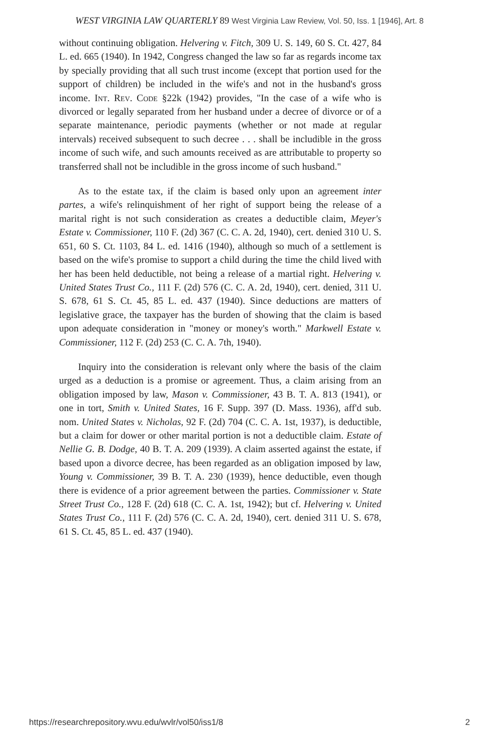WEST VIRGINIA LAW QUARTERLY 89 West Virginia Law Review, Vol. 50, Iss. 1 [1946], Art. 8
without continuing obligation. Helvering v. Fitch, 309 U. S. 149, 60 S. Ct. 427, 84 L. ed. 665 (1940). In 1942, Congress changed the law so far as regards income tax by specially providing that all such trust income (except that portion used for the support of children) be included in the wife's and not in the husband's gross income. Int. Rev. Code §22k (1942) provides, "In the case of a wife who is divorced or legally separated from her husband under a decree of divorce or of a separate maintenance, periodic payments (whether or not made at regular intervals) received subsequent to such decree . . . shall be includible in the gross income of such wife, and such amounts received as are attributable to property so transferred shall not be includible in the gross income of such husband."
As to the estate tax, if the claim is based only upon an agreement inter partes, a wife's relinquishment of her right of support being the release of a marital right is not such consideration as creates a deductible claim, Meyer's Estate v. Commissioner, 110 F. (2d) 367 (C. C. A. 2d, 1940), cert. denied 310 U. S. 651, 60 S. Ct. 1103, 84 L. ed. 1416 (1940), although so much of a settlement is based on the wife's promise to support a child during the time the child lived with her has been held deductible, not being a release of a martial right. Helvering v. United States Trust Co., 111 F. (2d) 576 (C. C. A. 2d, 1940), cert. denied, 311 U. S. 678, 61 S. Ct. 45, 85 L. ed. 437 (1940). Since deductions are matters of legislative grace, the taxpayer has the burden of showing that the claim is based upon adequate consideration in "money or money's worth." Markwell Estate v. Commissioner, 112 F. (2d) 253 (C. C. A. 7th, 1940).
Inquiry into the consideration is relevant only where the basis of the claim urged as a deduction is a promise or agreement. Thus, a claim arising from an obligation imposed by law, Mason v. Commissioner, 43 B. T. A. 813 (1941), or one in tort, Smith v. United States, 16 F. Supp. 397 (D. Mass. 1936), aff'd sub. nom. United States v. Nicholas, 92 F. (2d) 704 (C. C. A. 1st, 1937), is deductible, but a claim for dower or other marital portion is not a deductible claim. Estate of Nellie G. B. Dodge, 40 B. T. A. 209 (1939). A claim asserted against the estate, if based upon a divorce decree, has been regarded as an obligation imposed by law, Young v. Commissioner, 39 B. T. A. 230 (1939), hence deductible, even though there is evidence of a prior agreement between the parties. Commissioner v. State Street Trust Co., 128 F. (2d) 618 (C. C. A. 1st, 1942); but cf. Helvering v. United States Trust Co., 111 F. (2d) 576 (C. C. A. 2d, 1940), cert. denied 311 U. S. 678, 61 S. Ct. 45, 85 L. ed. 437 (1940).
https://researchrepository.wvu.edu/wvlr/vol50/iss1/8 2